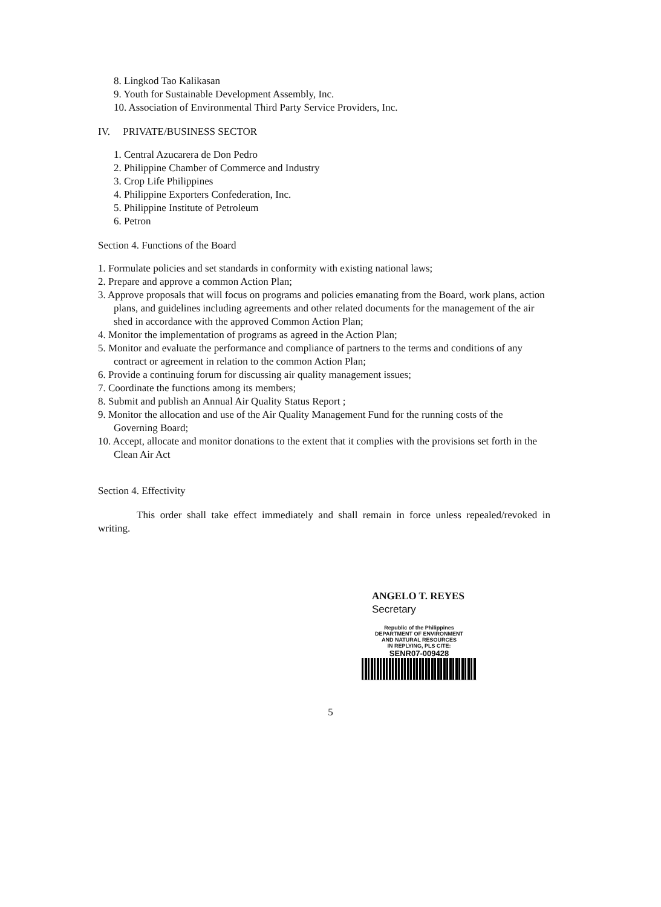8. Lingkod Tao Kalikasan
9. Youth for Sustainable Development Assembly, Inc.
10. Association of Environmental Third Party Service Providers, Inc.
IV. PRIVATE/BUSINESS SECTOR
1. Central Azucarera de Don Pedro
2. Philippine Chamber of Commerce and Industry
3. Crop Life Philippines
4. Philippine Exporters Confederation, Inc.
5. Philippine Institute of Petroleum
6. Petron
Section 4. Functions of the Board
1. Formulate policies and set standards in conformity with existing national laws;
2. Prepare and approve a common Action Plan;
3. Approve proposals that will focus on programs and policies emanating from the Board, work plans, action plans, and guidelines including agreements and other related documents for the management of the air shed in accordance with the approved Common Action Plan;
4. Monitor the implementation of programs as agreed in the Action Plan;
5. Monitor and evaluate the performance and compliance of partners to the terms and conditions of any contract or agreement in relation to the common Action Plan;
6. Provide a continuing forum for discussing air quality management issues;
7. Coordinate the functions among its members;
8. Submit and publish an Annual Air Quality Status Report ;
9. Monitor the allocation and use of the Air Quality Management Fund for the running costs of the Governing Board;
10. Accept, allocate and monitor donations to the extent that it complies with the provisions set forth in the Clean Air Act
Section 4. Effectivity
This order shall take effect immediately and shall remain in force unless repealed/revoked in writing.
ANGELO T. REYES
Secretary
Republic of the Philippines
DEPARTMENT OF ENVIRONMENT
AND NATURAL RESOURCES
IN REPLYING, PLS CITE:
SENR07-009428
5